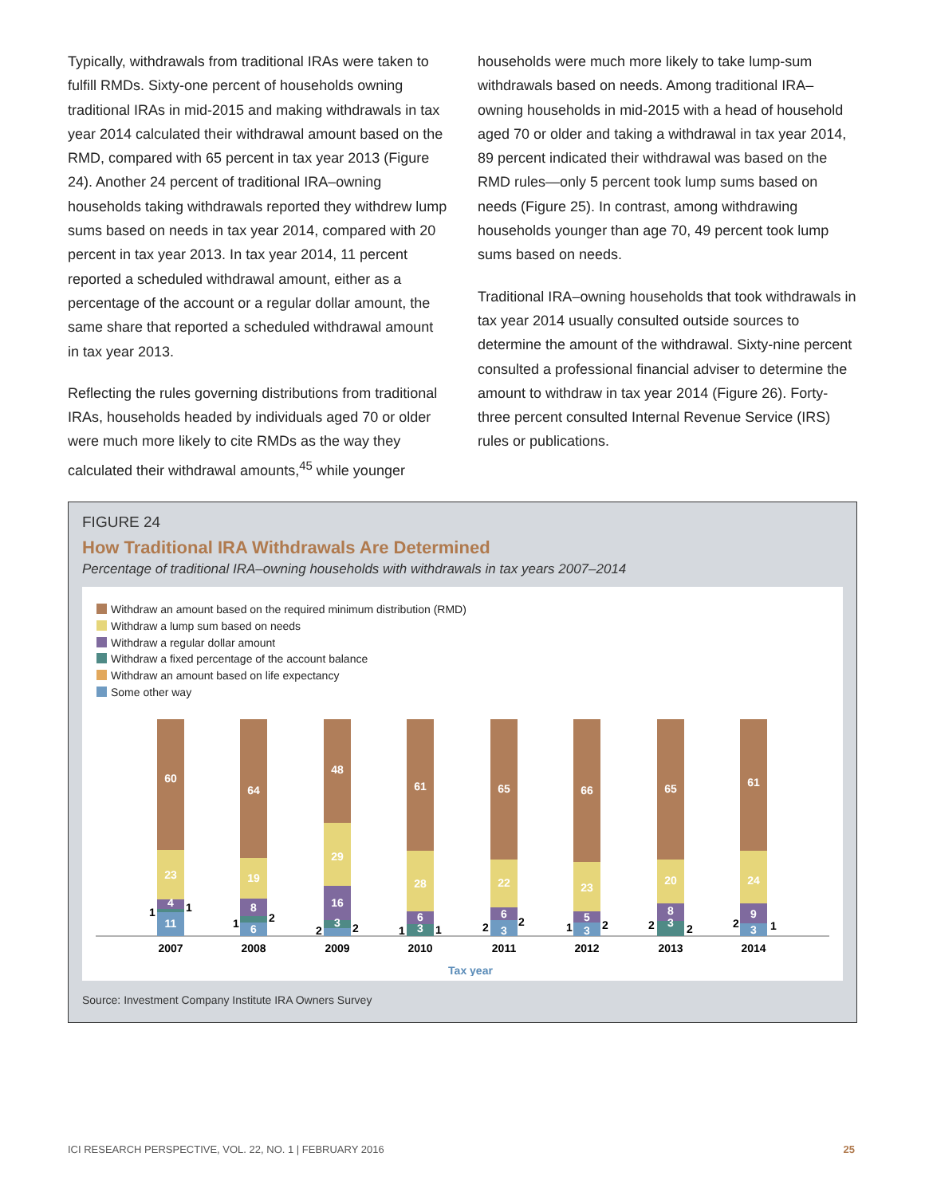Typically, withdrawals from traditional IRAs were taken to fulfill RMDs. Sixty-one percent of households owning traditional IRAs in mid-2015 and making withdrawals in tax year 2014 calculated their withdrawal amount based on the RMD, compared with 65 percent in tax year 2013 (Figure 24). Another 24 percent of traditional IRA–owning households taking withdrawals reported they withdrew lump sums based on needs in tax year 2014, compared with 20 percent in tax year 2013. In tax year 2014, 11 percent reported a scheduled withdrawal amount, either as a percentage of the account or a regular dollar amount, the same share that reported a scheduled withdrawal amount in tax year 2013.
Reflecting the rules governing distributions from traditional IRAs, households headed by individuals aged 70 or older were much more likely to cite RMDs as the way they calculated their withdrawal amounts,<sup>45</sup> while younger
households were much more likely to take lump-sum withdrawals based on needs. Among traditional IRA–owning households in mid-2015 with a head of household aged 70 or older and taking a withdrawal in tax year 2014, 89 percent indicated their withdrawal was based on the RMD rules—only 5 percent took lump sums based on needs (Figure 25). In contrast, among withdrawing households younger than age 70, 49 percent took lump sums based on needs.
Traditional IRA–owning households that took withdrawals in tax year 2014 usually consulted outside sources to determine the amount of the withdrawal. Sixty-nine percent consulted a professional financial adviser to determine the amount to withdraw in tax year 2014 (Figure 26). Forty-three percent consulted Internal Revenue Service (IRS) rules or publications.
FIGURE 24
How Traditional IRA Withdrawals Are Determined
Percentage of traditional IRA–owning households with withdrawals in tax years 2007–2014
Withdraw an amount based on the required minimum distribution (RMD)
Withdraw a lump sum based on needs
Withdraw a regular dollar amount
Withdraw a fixed percentage of the account balance
Withdraw an amount based on life expectancy
Some other way
60
23
4
11
1
1
2007
64
19
8
6
1
2
2008
48
29
16
3
2
2
2009
61
28
6
3
1
1
2010
65
22
6
3
2
2
2011
66
23
5
3
1
2
2012
65
20
8
3
2
2
2013
61
24
9
3
2
1
2014
Tax year
Source: Investment Company Institute IRA Owners Survey
ICI RESEARCH PERSPECTIVE, VOL. 22, NO. 1 | FEBRUARY 2016 25